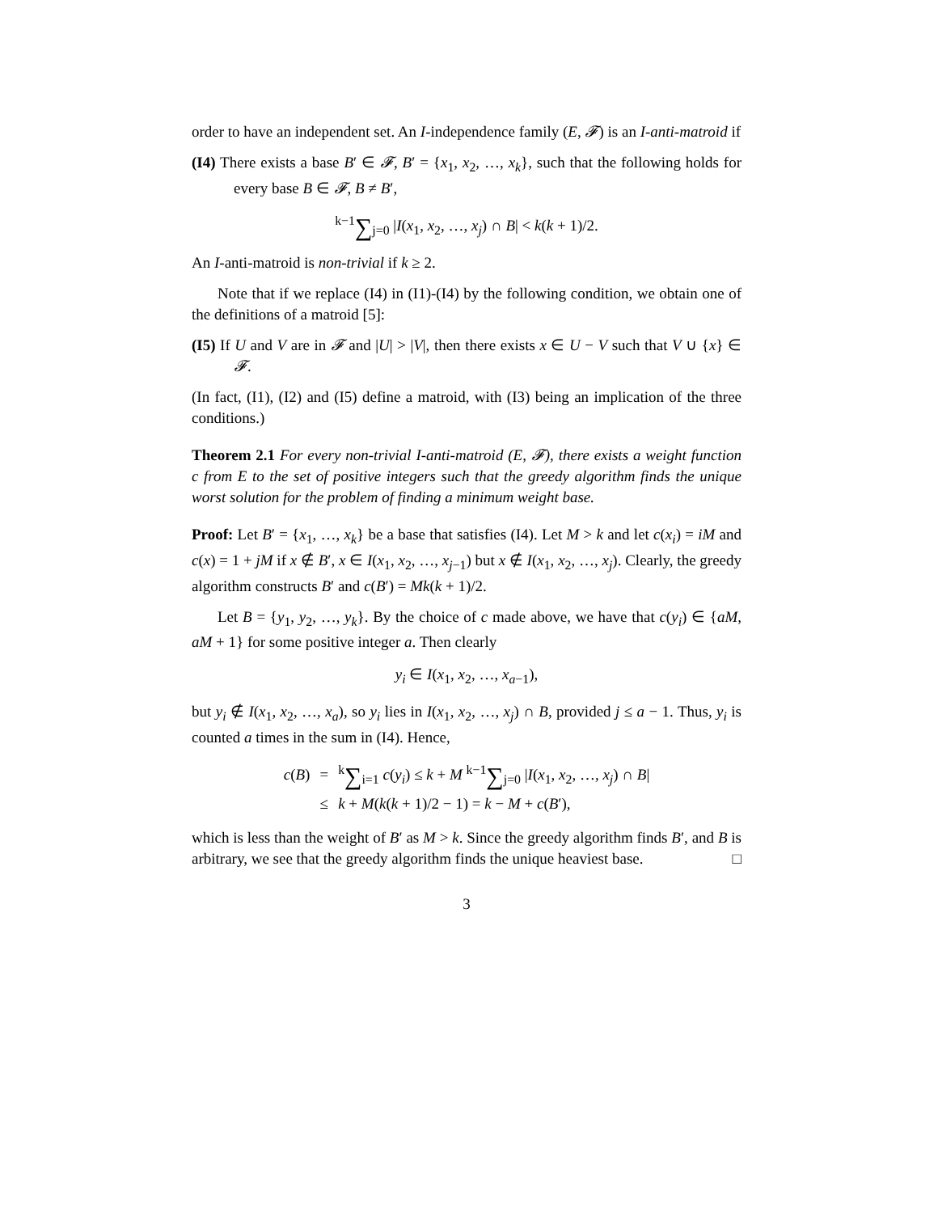order to have an independent set. An I-independence family (E, 𝓕) is an I-anti-matroid if
(I4) There exists a base B′ ∈ 𝓕, B′ = {x<sub>1</sub>, x<sub>2</sub>, …, x<sub>k</sub>}, such that the following holds for every base B ∈ 𝓕, B ≠ B′,
<sup>k−1</sup>∑<sub>j=0</sub> |I(x<sub>1</sub>, x<sub>2</sub>, …, x<sub>j</sub>) ∩ B| < k(k + 1)/2.
An I-anti-matroid is non-trivial if k ≥ 2.
Note that if we replace (I4) in (I1)-(I4) by the following condition, we obtain one of the definitions of a matroid [5]:
(I5) If U and V are in 𝓕 and |U| > |V|, then there exists x ∈ U − V such that V ∪ {x} ∈ 𝓕.
(In fact, (I1), (I2) and (I5) define a matroid, with (I3) being an implication of the three conditions.)
Theorem 2.1 For every non-trivial I-anti-matroid (E, 𝓕), there exists a weight function c from E to the set of positive integers such that the greedy algorithm finds the unique worst solution for the problem of finding a minimum weight base.
Proof: Let B′ = {x<sub>1</sub>, …, x<sub>k</sub>} be a base that satisfies (I4). Let M > k and let c(x<sub>i</sub>) = iM and c(x) = 1 + jM if x ∉ B′, x ∈ I(x<sub>1</sub>, x<sub>2</sub>, …, x<sub>j−1</sub>) but x ∉ I(x<sub>1</sub>, x<sub>2</sub>, …, x<sub>j</sub>). Clearly, the greedy algorithm constructs B′ and c(B′) = Mk(k + 1)/2.
Let B = {y<sub>1</sub>, y<sub>2</sub>, …, y<sub>k</sub>}. By the choice of c made above, we have that c(y<sub>i</sub>) ∈ {aM, aM + 1} for some positive integer a. Then clearly
y<sub>i</sub> ∈ I(x<sub>1</sub>, x<sub>2</sub>, …, x<sub>a−1</sub>),
but y<sub>i</sub> ∉ I(x<sub>1</sub>, x<sub>2</sub>, …, x<sub>a</sub>), so y<sub>i</sub> lies in I(x<sub>1</sub>, x<sub>2</sub>, …, x<sub>j</sub>) ∩ B, provided j ≤ a − 1. Thus, y<sub>i</sub> is counted a times in the sum in (I4). Hence,
| c ( B ) | = | <sup>k</sup> ∑<sub>i=1</sub> c ( y<sub>i</sub> ) ≤ k + M <sup>k−1</sup> ∑<sub>j=0</sub> / I ( x<sub>1</sub>, x<sub>2</sub>, …, x<sub>j</sub> ) ∩ B / |
| | ≤ | k + M ( k ( k + 1)/2 − 1) = k − M + c ( B ′), |
which is less than the weight of B′ as M > k. Since the greedy algorithm finds B′, and B is arbitrary, we see that the greedy algorithm finds the unique heaviest base. □
3